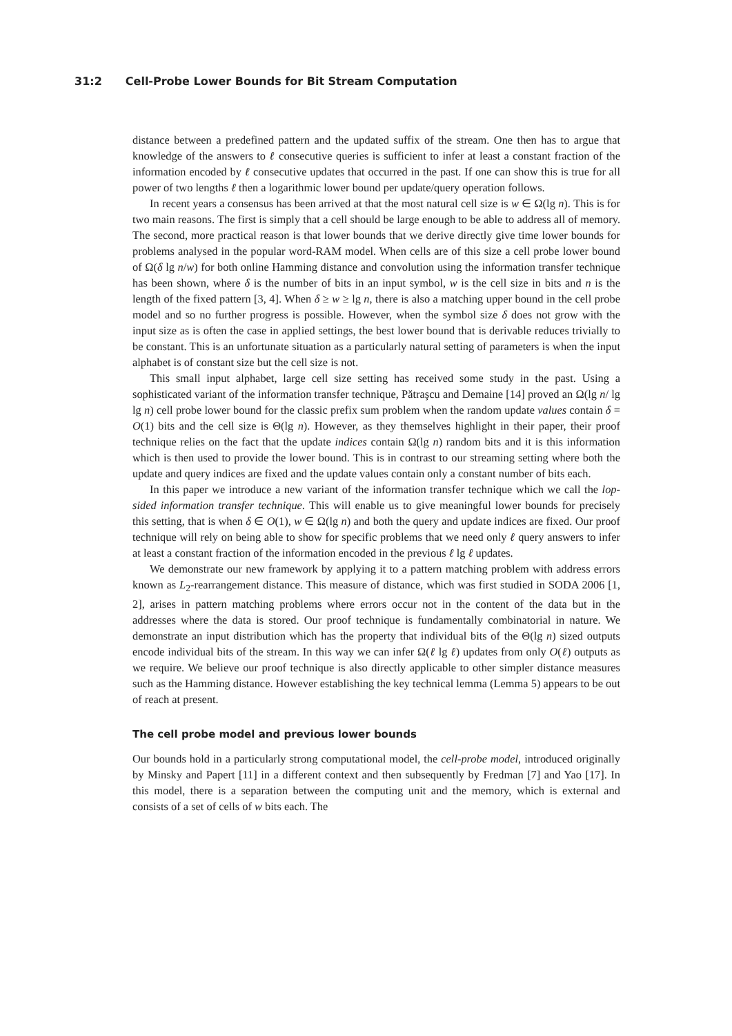31:2 Cell-Probe Lower Bounds for Bit Stream Computation
distance between a predefined pattern and the updated suffix of the stream. One then has to argue that knowledge of the answers to ℓ consecutive queries is sufficient to infer at least a constant fraction of the information encoded by ℓ consecutive updates that occurred in the past. If one can show this is true for all power of two lengths ℓ then a logarithmic lower bound per update/query operation follows.
In recent years a consensus has been arrived at that the most natural cell size is w ∈ Ω(lg n). This is for two main reasons. The first is simply that a cell should be large enough to be able to address all of memory. The second, more practical reason is that lower bounds that we derive directly give time lower bounds for problems analysed in the popular word-RAM model. When cells are of this size a cell probe lower bound of Ω(δ lg n/w) for both online Hamming distance and convolution using the information transfer technique has been shown, where δ is the number of bits in an input symbol, w is the cell size in bits and n is the length of the fixed pattern [3, 4]. When δ ≥ w ≥ lg n, there is also a matching upper bound in the cell probe model and so no further progress is possible. However, when the symbol size δ does not grow with the input size as is often the case in applied settings, the best lower bound that is derivable reduces trivially to be constant. This is an unfortunate situation as a particularly natural setting of parameters is when the input alphabet is of constant size but the cell size is not.
This small input alphabet, large cell size setting has received some study in the past. Using a sophisticated variant of the information transfer technique, Pătraşcu and Demaine [14] proved an Ω(lg n/ lg lg n) cell probe lower bound for the classic prefix sum problem when the random update values contain δ = O(1) bits and the cell size is Θ(lg n). However, as they themselves highlight in their paper, their proof technique relies on the fact that the update indices contain Ω(lg n) random bits and it is this information which is then used to provide the lower bound. This is in contrast to our streaming setting where both the update and query indices are fixed and the update values contain only a constant number of bits each.
In this paper we introduce a new variant of the information transfer technique which we call the lop-sided information transfer technique. This will enable us to give meaningful lower bounds for precisely this setting, that is when δ ∈ O(1), w ∈ Ω(lg n) and both the query and update indices are fixed. Our proof technique will rely on being able to show for specific problems that we need only ℓ query answers to infer at least a constant fraction of the information encoded in the previous ℓ lg ℓ updates.
We demonstrate our new framework by applying it to a pattern matching problem with address errors known as L<sub>2</sub>-rearrangement distance. This measure of distance, which was first studied in SODA 2006 [1, 2], arises in pattern matching problems where errors occur not in the content of the data but in the addresses where the data is stored. Our proof technique is fundamentally combinatorial in nature. We demonstrate an input distribution which has the property that individual bits of the Θ(lg n) sized outputs encode individual bits of the stream. In this way we can infer Ω(ℓ lg ℓ) updates from only O(ℓ) outputs as we require. We believe our proof technique is also directly applicable to other simpler distance measures such as the Hamming distance. However establishing the key technical lemma (Lemma 5) appears to be out of reach at present.
The cell probe model and previous lower bounds
Our bounds hold in a particularly strong computational model, the cell-probe model, introduced originally by Minsky and Papert [11] in a different context and then subsequently by Fredman [7] and Yao [17]. In this model, there is a separation between the computing unit and the memory, which is external and consists of a set of cells of w bits each. The